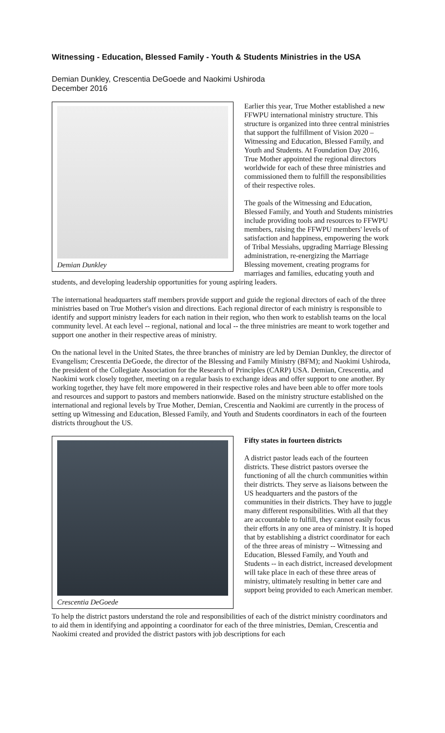Witnessing - Education, Blessed Family - Youth & Students Ministries in the USA
Demian Dunkley, Crescentia DeGoede and Naokimi Ushiroda
December 2016
Demian Dunkley
Earlier this year, True Mother established a new FFWPU international ministry structure. This structure is organized into three central ministries that support the fulfillment of Vision 2020 – Witnessing and Education, Blessed Family, and Youth and Students. At Foundation Day 2016, True Mother appointed the regional directors worldwide for each of these three ministries and commissioned them to fulfill the responsibilities of their respective roles.
The goals of the Witnessing and Education, Blessed Family, and Youth and Students ministries include providing tools and resources to FFWPU members, raising the FFWPU members' levels of satisfaction and happiness, empowering the work of Tribal Messiahs, upgrading Marriage Blessing administration, re-energizing the Marriage Blessing movement, creating programs for marriages and families, educating youth and students, and developing leadership opportunities for young aspiring leaders.
The international headquarters staff members provide support and guide the regional directors of each of the three ministries based on True Mother's vision and directions. Each regional director of each ministry is responsible to identify and support ministry leaders for each nation in their region, who then work to establish teams on the local community level. At each level -- regional, national and local -- the three ministries are meant to work together and support one another in their respective areas of ministry.
On the national level in the United States, the three branches of ministry are led by Demian Dunkley, the director of Evangelism; Crescentia DeGoede, the director of the Blessing and Family Ministry (BFM); and Naokimi Ushiroda, the president of the Collegiate Association for the Research of Principles (CARP) USA. Demian, Crescentia, and Naokimi work closely together, meeting on a regular basis to exchange ideas and offer support to one another. By working together, they have felt more empowered in their respective roles and have been able to offer more tools and resources and support to pastors and members nationwide. Based on the ministry structure established on the international and regional levels by True Mother, Demian, Crescentia and Naokimi are currently in the process of setting up Witnessing and Education, Blessed Family, and Youth and Students coordinators in each of the fourteen districts throughout the US.
Crescentia DeGoede
Fifty states in fourteen districts
A district pastor leads each of the fourteen districts. These district pastors oversee the functioning of all the church communities within their districts. They serve as liaisons between the US headquarters and the pastors of the communities in their districts. They have to juggle many different responsibilities. With all that they are accountable to fulfill, they cannot easily focus their efforts in any one area of ministry. It is hoped that by establishing a district coordinator for each of the three areas of ministry -- Witnessing and Education, Blessed Family, and Youth and Students -- in each district, increased development will take place in each of these three areas of ministry, ultimately resulting in better care and support being provided to each American member.
To help the district pastors understand the role and responsibilities of each of the district ministry coordinators and to aid them in identifying and appointing a coordinator for each of the three ministries, Demian, Crescentia and Naokimi created and provided the district pastors with job descriptions for each